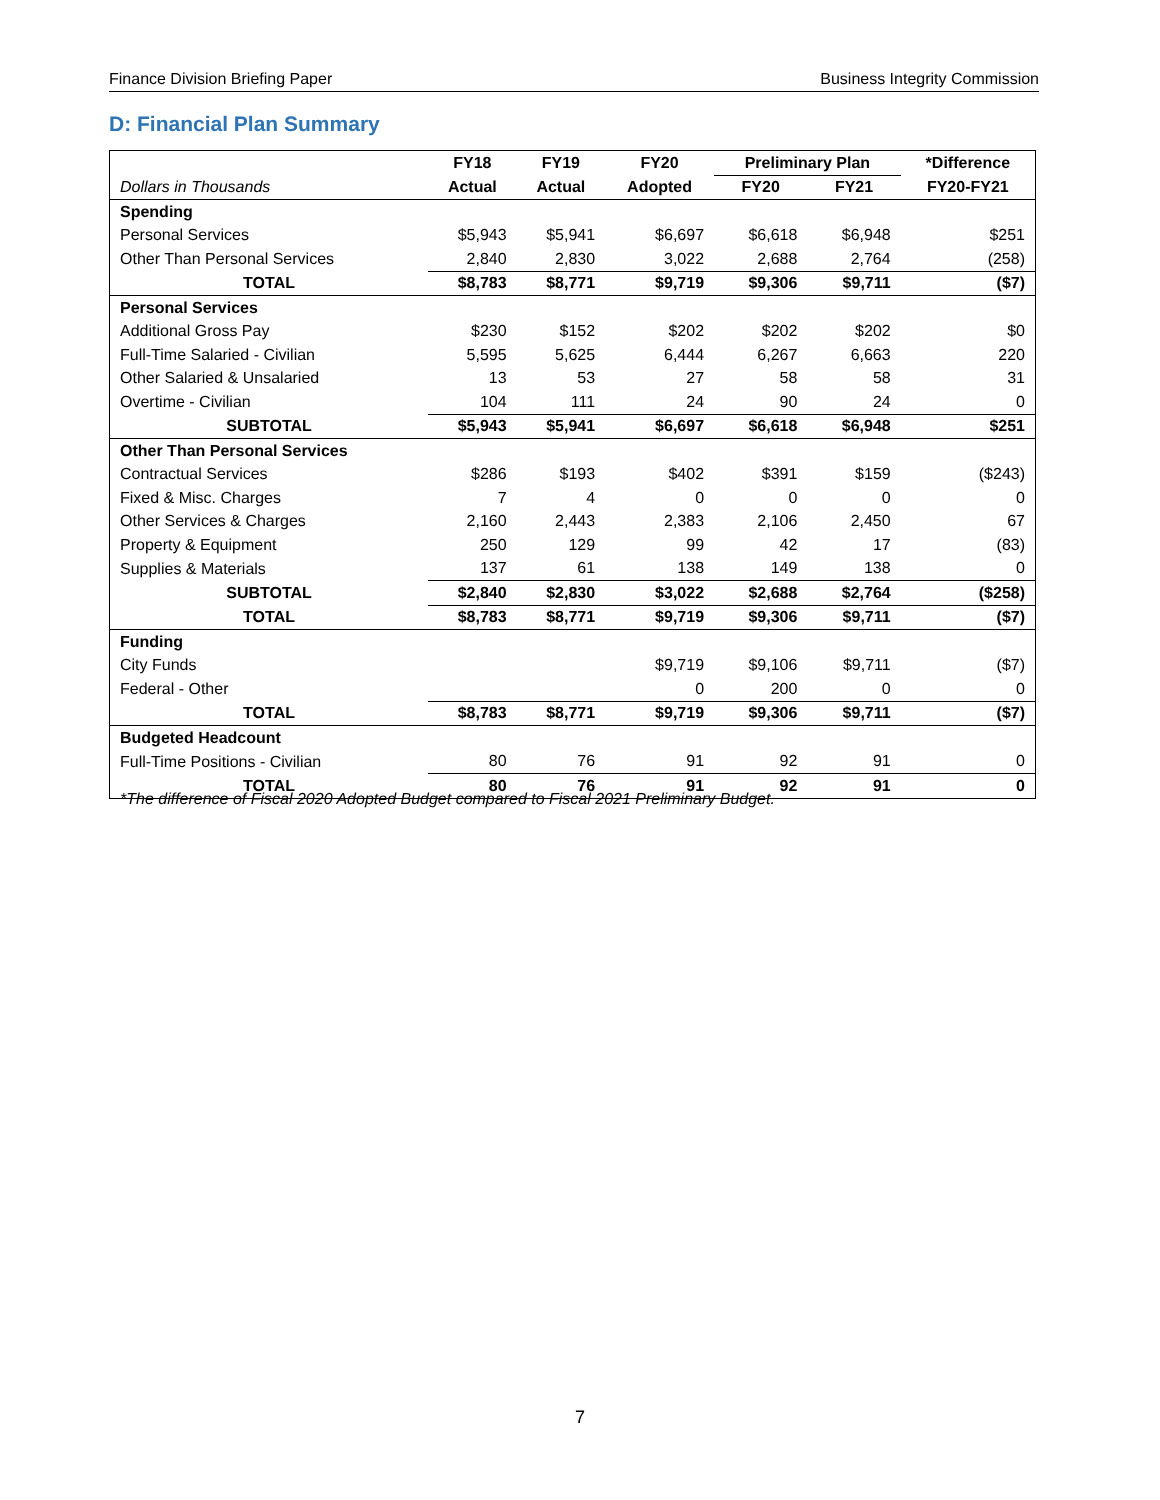Finance Division Briefing Paper Business Integrity Commission
D: Financial Plan Summary
| | FY18 | FY19 | FY20 | Preliminary Plan | | *Difference |
| --- | --- | --- | --- | --- | --- | --- |
| Dollars in Thousands | Actual | Actual | Adopted | FY20 | FY21 | FY20-FY21 |
| Spending | | | | | | |
| Personal Services | $5,943 | $5,941 | $6,697 | $6,618 | $6,948 | $251 |
| Other Than Personal Services | 2,840 | 2,830 | 3,022 | 2,688 | 2,764 | (258) |
| TOTAL | $8,783 | $8,771 | $9,719 | $9,306 | $9,711 | ($7) |
| Personal Services | | | | | | |
| Additional Gross Pay | $230 | $152 | $202 | $202 | $202 | $0 |
| Full-Time Salaried - Civilian | 5,595 | 5,625 | 6,444 | 6,267 | 6,663 | 220 |
| Other Salaried & Unsalaried | 13 | 53 | 27 | 58 | 58 | 31 |
| Overtime - Civilian | 104 | 111 | 24 | 90 | 24 | 0 |
| SUBTOTAL | $5,943 | $5,941 | $6,697 | $6,618 | $6,948 | $251 |
| Other Than Personal Services | | | | | | |
| Contractual Services | $286 | $193 | $402 | $391 | $159 | ($243) |
| Fixed & Misc. Charges | 7 | 4 | 0 | 0 | 0 | 0 |
| Other Services & Charges | 2,160 | 2,443 | 2,383 | 2,106 | 2,450 | 67 |
| Property & Equipment | 250 | 129 | 99 | 42 | 17 | (83) |
| Supplies & Materials | 137 | 61 | 138 | 149 | 138 | 0 |
| SUBTOTAL | $2,840 | $2,830 | $3,022 | $2,688 | $2,764 | ($258) |
| TOTAL | $8,783 | $8,771 | $9,719 | $9,306 | $9,711 | ($7) |
| Funding | | | | | | |
| City Funds | | | $9,719 | $9,106 | $9,711 | ($7) |
| Federal - Other | | | 0 | 200 | 0 | 0 |
| TOTAL | $8,783 | $8,771 | $9,719 | $9,306 | $9,711 | ($7) |
| Budgeted Headcount | | | | | | |
| Full-Time Positions - Civilian | 80 | 76 | 91 | 92 | 91 | 0 |
| TOTAL | 80 | 76 | 91 | 92 | 91 | 0 |
*The difference of Fiscal 2020 Adopted Budget compared to Fiscal 2021 Preliminary Budget.
7